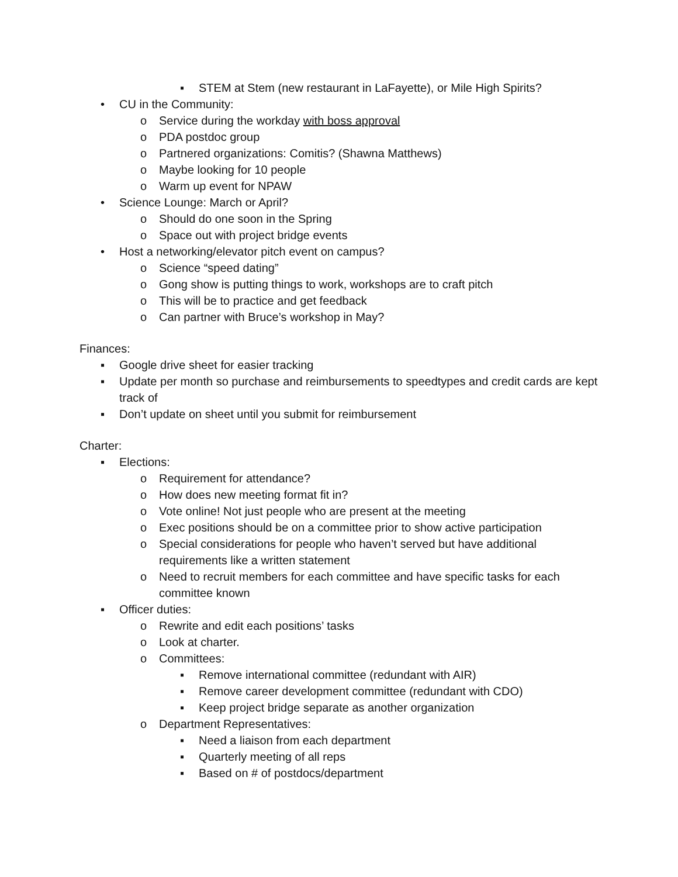▪ STEM at Stem (new restaurant in LaFayette), or Mile High Spirits?
• CU in the Community:
o Service during the workday with boss approval
o PDA postdoc group
o Partnered organizations: Comitis? (Shawna Matthews)
o Maybe looking for 10 people
o Warm up event for NPAW
• Science Lounge: March or April?
o Should do one soon in the Spring
o Space out with project bridge events
• Host a networking/elevator pitch event on campus?
o Science “speed dating”
o Gong show is putting things to work, workshops are to craft pitch
o This will be to practice and get feedback
o Can partner with Bruce’s workshop in May?
Finances:
▪ Google drive sheet for easier tracking
▪ Update per month so purchase and reimbursements to speedtypes and credit cards are kept track of
▪ Don’t update on sheet until you submit for reimbursement
Charter:
▪ Elections:
o Requirement for attendance?
o How does new meeting format fit in?
o Vote online! Not just people who are present at the meeting
o Exec positions should be on a committee prior to show active participation
o Special considerations for people who haven’t served but have additional requirements like a written statement
o Need to recruit members for each committee and have specific tasks for each committee known
▪ Officer duties:
o Rewrite and edit each positions’ tasks
o Look at charter.
o Committees:
▪ Remove international committee (redundant with AIR)
▪ Remove career development committee (redundant with CDO)
▪ Keep project bridge separate as another organization
o Department Representatives:
▪ Need a liaison from each department
▪ Quarterly meeting of all reps
▪ Based on # of postdocs/department